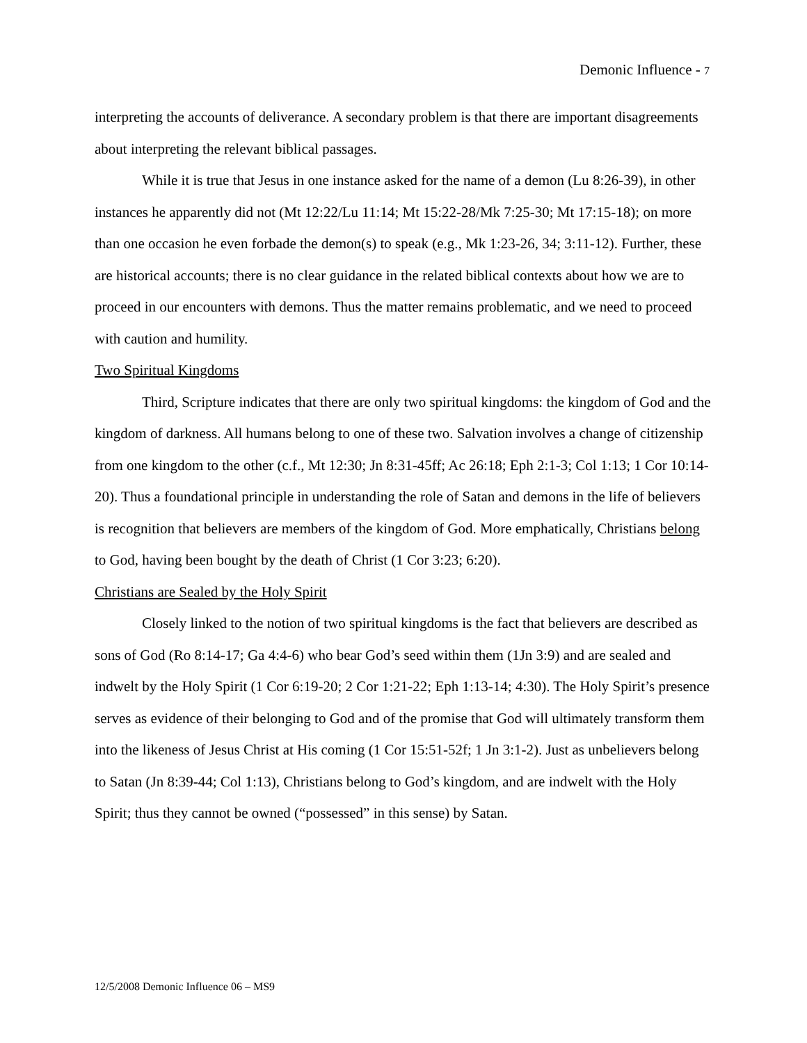Demonic Influence - 7
interpreting the accounts of deliverance. A secondary problem is that there are important disagreements about interpreting the relevant biblical passages.
While it is true that Jesus in one instance asked for the name of a demon (Lu 8:26-39), in other instances he apparently did not (Mt 12:22/Lu 11:14; Mt 15:22-28/Mk 7:25-30; Mt 17:15-18); on more than one occasion he even forbade the demon(s) to speak (e.g., Mk 1:23-26, 34; 3:11-12). Further, these are historical accounts; there is no clear guidance in the related biblical contexts about how we are to proceed in our encounters with demons. Thus the matter remains problematic, and we need to proceed with caution and humility.
Two Spiritual Kingdoms
Third, Scripture indicates that there are only two spiritual kingdoms: the kingdom of God and the kingdom of darkness. All humans belong to one of these two. Salvation involves a change of citizenship from one kingdom to the other (c.f., Mt 12:30; Jn 8:31-45ff; Ac 26:18; Eph 2:1-3; Col 1:13; 1 Cor 10:14-20). Thus a foundational principle in understanding the role of Satan and demons in the life of believers is recognition that believers are members of the kingdom of God. More emphatically, Christians belong to God, having been bought by the death of Christ (1 Cor 3:23; 6:20).
Christians are Sealed by the Holy Spirit
Closely linked to the notion of two spiritual kingdoms is the fact that believers are described as sons of God (Ro 8:14-17; Ga 4:4-6) who bear God’s seed within them (1Jn 3:9) and are sealed and indwelt by the Holy Spirit (1 Cor 6:19-20; 2 Cor 1:21-22; Eph 1:13-14; 4:30). The Holy Spirit’s presence serves as evidence of their belonging to God and of the promise that God will ultimately transform them into the likeness of Jesus Christ at His coming (1 Cor 15:51-52f; 1 Jn 3:1-2). Just as unbelievers belong to Satan (Jn 8:39-44; Col 1:13), Christians belong to God’s kingdom, and are indwelt with the Holy Spirit; thus they cannot be owned (“possessed” in this sense) by Satan.
12/5/2008 Demonic Influence 06 – MS9